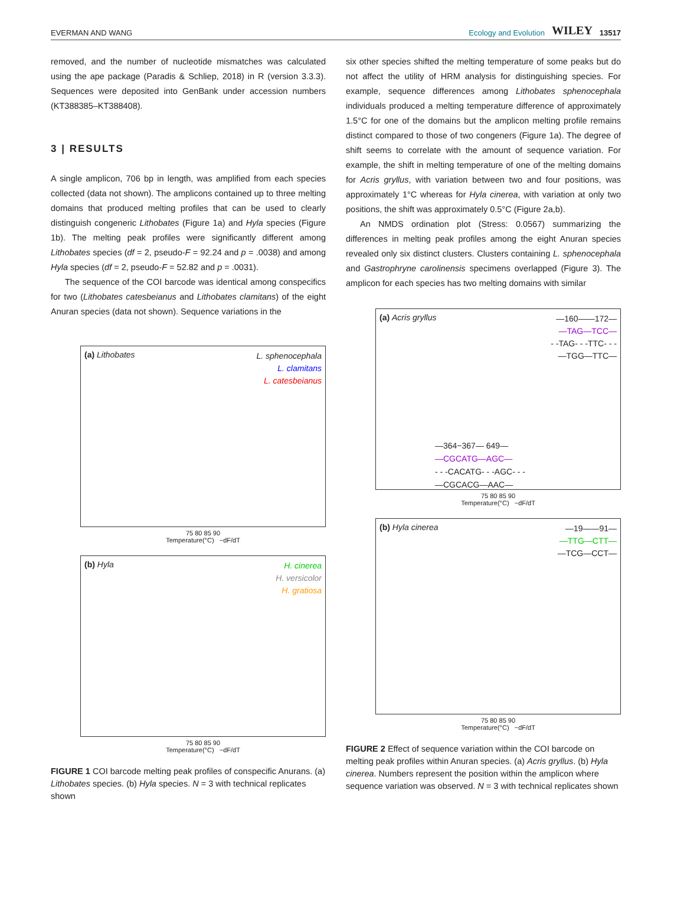EVERMAN AND WANG Ecology and Evolution WILEY 13517
removed, and the number of nucleotide mismatches was calculated using the ape package (Paradis & Schliep, 2018) in R (version 3.3.3). Sequences were deposited into GenBank under accession numbers (KT388385–KT388408).
3 | RESULTS
A single amplicon, 706 bp in length, was amplified from each species collected (data not shown). The amplicons contained up to three melting domains that produced melting profiles that can be used to clearly distinguish congeneric Lithobates (Figure 1a) and Hyla species (Figure 1b). The melting peak profiles were significantly different among Lithobates species (df = 2, pseudo-F = 92.24 and p = .0038) and among Hyla species (df = 2, pseudo-F = 52.82 and p = .0031).
The sequence of the COI barcode was identical among conspecifics for two (Lithobates catesbeianus and Lithobates clamitans) of the eight Anuran species (data not shown). Sequence variations in the
(a) Lithobates
L. sphenocephala
L. clamitans
L. catesbeianus
75 80 85 90
Temperature(°C) −dF/dT
(b) Hyla
H. cinerea
H. versicolor
H. gratiosa
75 80 85 90
Temperature(°C) −dF/dT
FIGURE 1 COI barcode melting peak profiles of conspecific Anurans. (a) Lithobates species. (b) Hyla species. N = 3 with technical replicates shown
six other species shifted the melting temperature of some peaks but do not affect the utility of HRM analysis for distinguishing species. For example, sequence differences among Lithobates sphenocephala individuals produced a melting temperature difference of approximately 1.5°C for one of the domains but the amplicon melting profile remains distinct compared to those of two congeners (Figure 1a). The degree of shift seems to correlate with the amount of sequence variation. For example, the shift in melting temperature of one of the melting domains for Acris gryllus, with variation between two and four positions, was approximately 1°C whereas for Hyla cinerea, with variation at only two positions, the shift was approximately 0.5°C (Figure 2a,b).
An NMDS ordination plot (Stress: 0.0567) summarizing the differences in melting peak profiles among the eight Anuran species revealed only six distinct clusters. Clusters containing L. sphenocephala and Gastrophryne carolinensis specimens overlapped (Figure 3). The amplicon for each species has two melting domains with similar
(a) Acris gryllus
—160——172—
—TAG—TCC—
- -TAG- - -TTC- - -
—TGG—TTC—
—364−367— 649—
—CGCATG—AGC—
- - -CACATG- - -AGC- - -
—CGCACG—AAC—
75 80 85 90
Temperature(°C) −dF/dT
(b) Hyla cinerea
—19——91—
—TTG—CTT—
—TCG—CCT—
75 80 85 90
Temperature(°C) −dF/dT
FIGURE 2 Effect of sequence variation within the COI barcode on melting peak profiles within Anuran species. (a) Acris gryllus. (b) Hyla cinerea. Numbers represent the position within the amplicon where sequence variation was observed. N = 3 with technical replicates shown